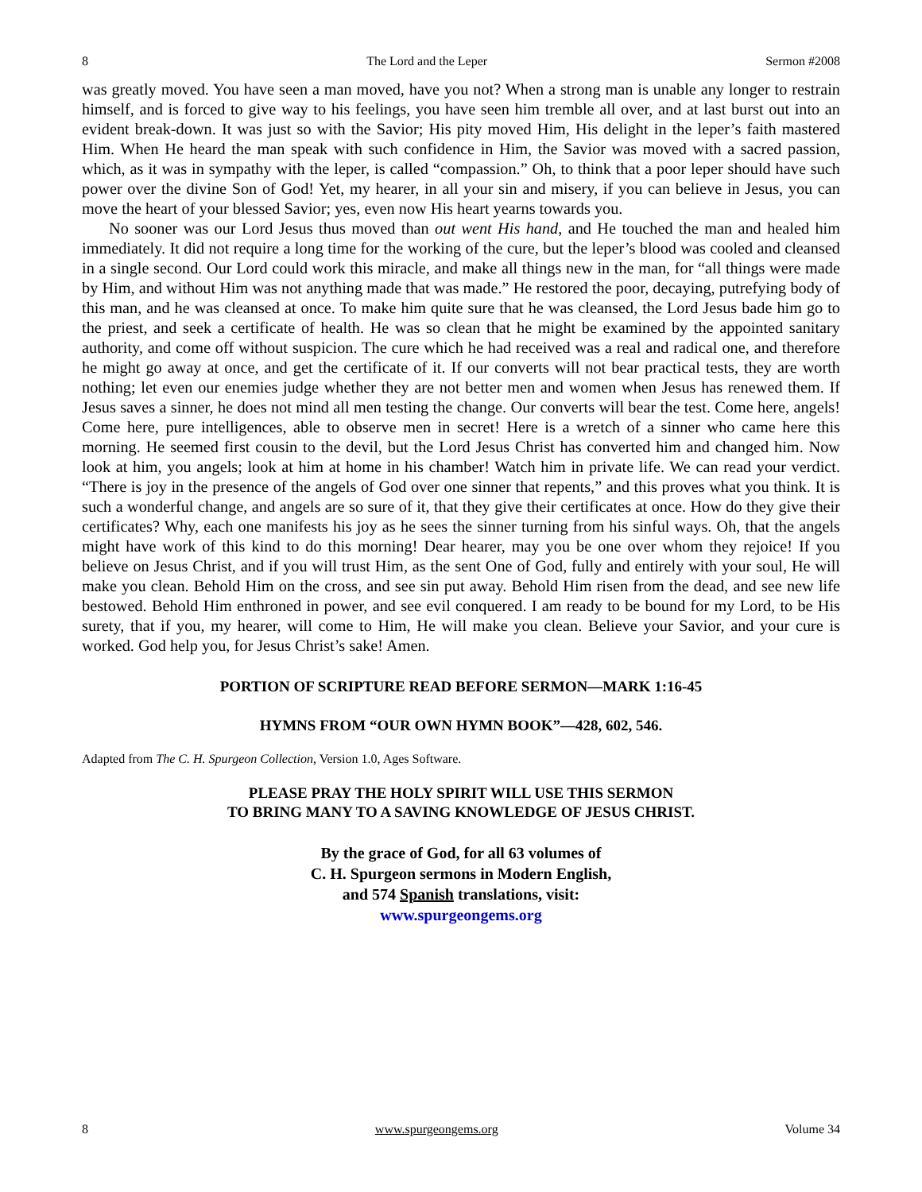8 The Lord and the Leper Sermon #2008
was greatly moved. You have seen a man moved, have you not? When a strong man is unable any longer to restrain himself, and is forced to give way to his feelings, you have seen him tremble all over, and at last burst out into an evident break-down. It was just so with the Savior; His pity moved Him, His delight in the leper’s faith mastered Him. When He heard the man speak with such confidence in Him, the Savior was moved with a sacred passion, which, as it was in sympathy with the leper, is called “compassion.” Oh, to think that a poor leper should have such power over the divine Son of God! Yet, my hearer, in all your sin and misery, if you can believe in Jesus, you can move the heart of your blessed Savior; yes, even now His heart yearns towards you.
No sooner was our Lord Jesus thus moved than out went His hand, and He touched the man and healed him immediately. It did not require a long time for the working of the cure, but the leper’s blood was cooled and cleansed in a single second. Our Lord could work this miracle, and make all things new in the man, for “all things were made by Him, and without Him was not anything made that was made.” He restored the poor, decaying, putrefying body of this man, and he was cleansed at once. To make him quite sure that he was cleansed, the Lord Jesus bade him go to the priest, and seek a certificate of health. He was so clean that he might be examined by the appointed sanitary authority, and come off without suspicion. The cure which he had received was a real and radical one, and therefore he might go away at once, and get the certificate of it. If our converts will not bear practical tests, they are worth nothing; let even our enemies judge whether they are not better men and women when Jesus has renewed them. If Jesus saves a sinner, he does not mind all men testing the change. Our converts will bear the test. Come here, angels! Come here, pure intelligences, able to observe men in secret! Here is a wretch of a sinner who came here this morning. He seemed first cousin to the devil, but the Lord Jesus Christ has converted him and changed him. Now look at him, you angels; look at him at home in his chamber! Watch him in private life. We can read your verdict. “There is joy in the presence of the angels of God over one sinner that repents,” and this proves what you think. It is such a wonderful change, and angels are so sure of it, that they give their certificates at once. How do they give their certificates? Why, each one manifests his joy as he sees the sinner turning from his sinful ways. Oh, that the angels might have work of this kind to do this morning! Dear hearer, may you be one over whom they rejoice! If you believe on Jesus Christ, and if you will trust Him, as the sent One of God, fully and entirely with your soul, He will make you clean. Behold Him on the cross, and see sin put away. Behold Him risen from the dead, and see new life bestowed. Behold Him enthroned in power, and see evil conquered. I am ready to be bound for my Lord, to be His surety, that if you, my hearer, will come to Him, He will make you clean. Believe your Savior, and your cure is worked. God help you, for Jesus Christ’s sake! Amen.
PORTION OF SCRIPTURE READ BEFORE SERMON—MARK 1:16-45
HYMNS FROM “OUR OWN HYMN BOOK”—428, 602, 546.
Adapted from The C. H. Spurgeon Collection, Version 1.0, Ages Software.
PLEASE PRAY THE HOLY SPIRIT WILL USE THIS SERMON
TO BRING MANY TO A SAVING KNOWLEDGE OF JESUS CHRIST.
By the grace of God, for all 63 volumes of
C. H. Spurgeon sermons in Modern English,
and 574 Spanish translations, visit:
www.spurgeongems.org
8 www.spurgeongems.org Volume 34